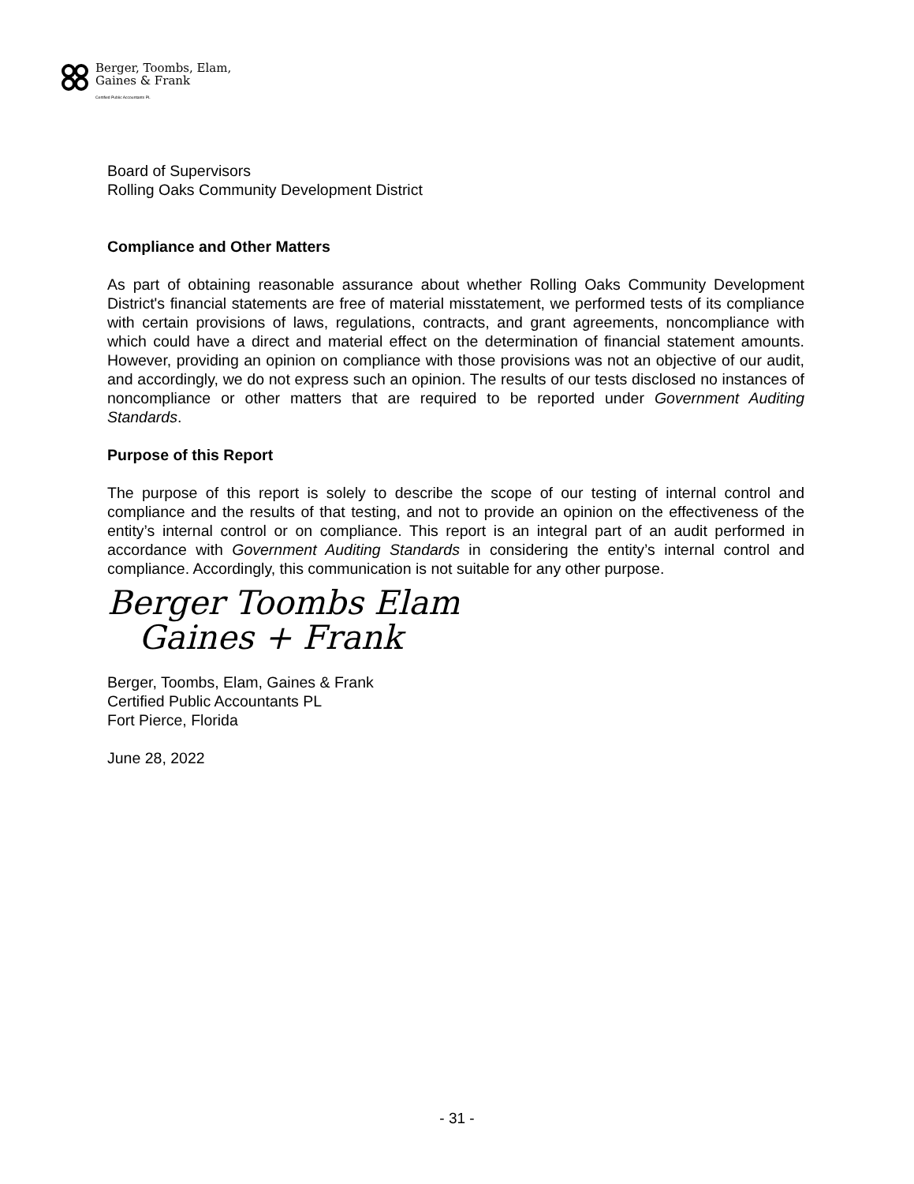Berger, Toombs, Elam,
Gaines & Frank
Certified Public Accountants PL
Board of Supervisors
Rolling Oaks Community Development District
Compliance and Other Matters
As part of obtaining reasonable assurance about whether Rolling Oaks Community Development District's financial statements are free of material misstatement, we performed tests of its compliance with certain provisions of laws, regulations, contracts, and grant agreements, noncompliance with which could have a direct and material effect on the determination of financial statement amounts. However, providing an opinion on compliance with those provisions was not an objective of our audit, and accordingly, we do not express such an opinion. The results of our tests disclosed no instances of noncompliance or other matters that are required to be reported under Government Auditing Standards.
Purpose of this Report
The purpose of this report is solely to describe the scope of our testing of internal control and compliance and the results of that testing, and not to provide an opinion on the effectiveness of the entity’s internal control or on compliance. This report is an integral part of an audit performed in accordance with Government Auditing Standards in considering the entity’s internal control and compliance. Accordingly, this communication is not suitable for any other purpose.
Berger Toombs Elam
Gaines + Frank
Berger, Toombs, Elam, Gaines & Frank
Certified Public Accountants PL
Fort Pierce, Florida
June 28, 2022
- 31 -